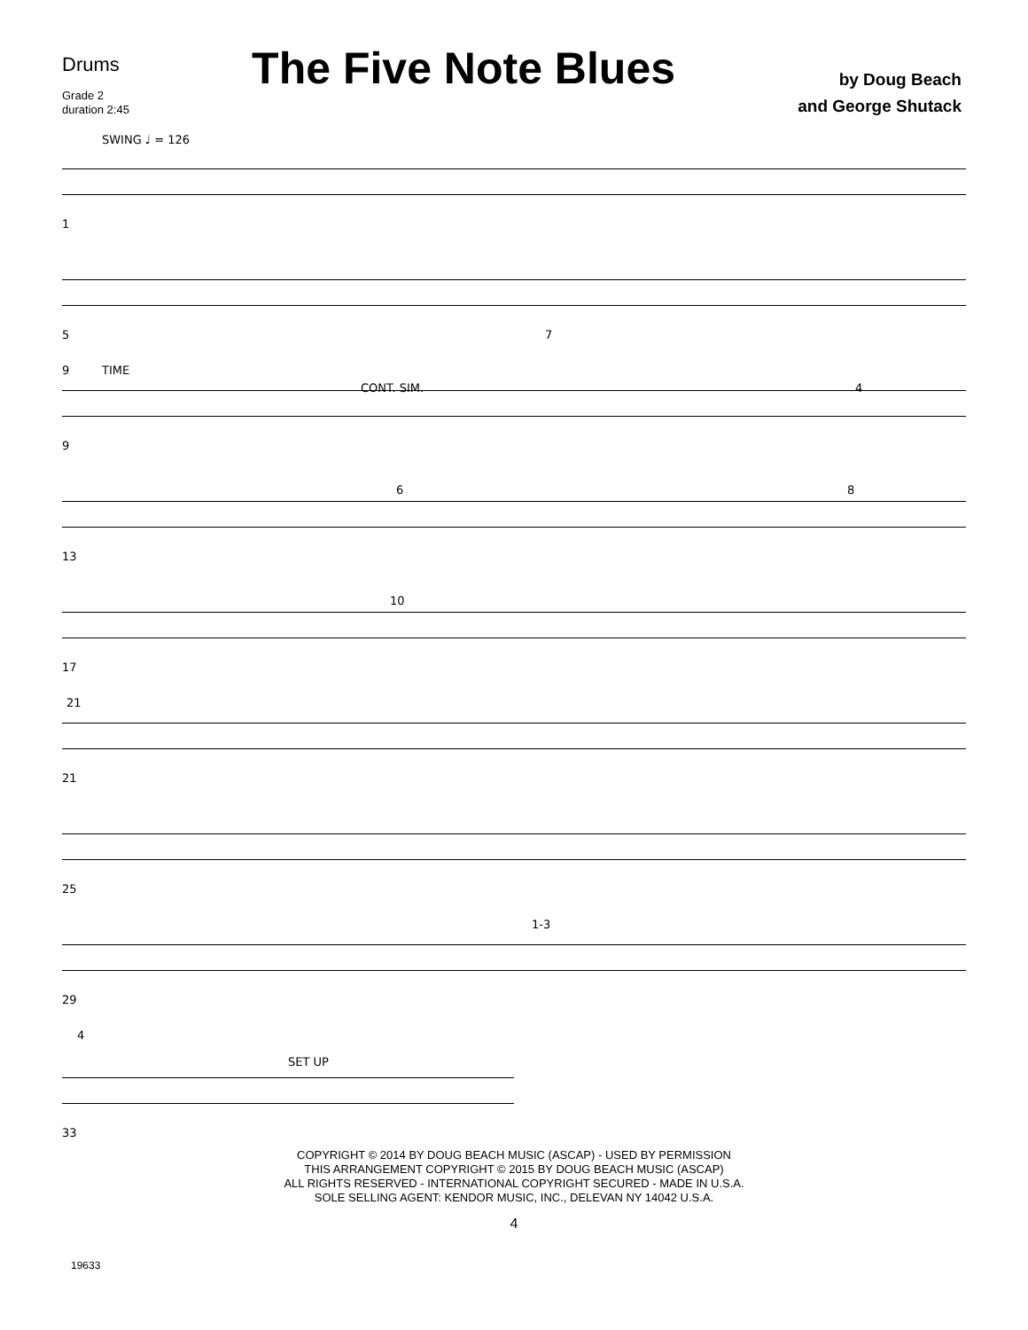Drums
Grade 2
duration 2:45
The Five Note Blues
by Doug Beach
and George Shutack
SWING ♩ = 126
1
5 7
9 TIME
CONT. SIM. 4
9
6 8
13
10
17
21
21
25
1-3
29
4
SET UP
33
COPYRIGHT © 2014 BY DOUG BEACH MUSIC (ASCAP) - USED BY PERMISSION
THIS ARRANGEMENT COPYRIGHT © 2015 BY DOUG BEACH MUSIC (ASCAP)
ALL RIGHTS RESERVED - INTERNATIONAL COPYRIGHT SECURED - MADE IN U.S.A.
SOLE SELLING AGENT: KENDOR MUSIC, INC., DELEVAN NY 14042 U.S.A.
19633
4